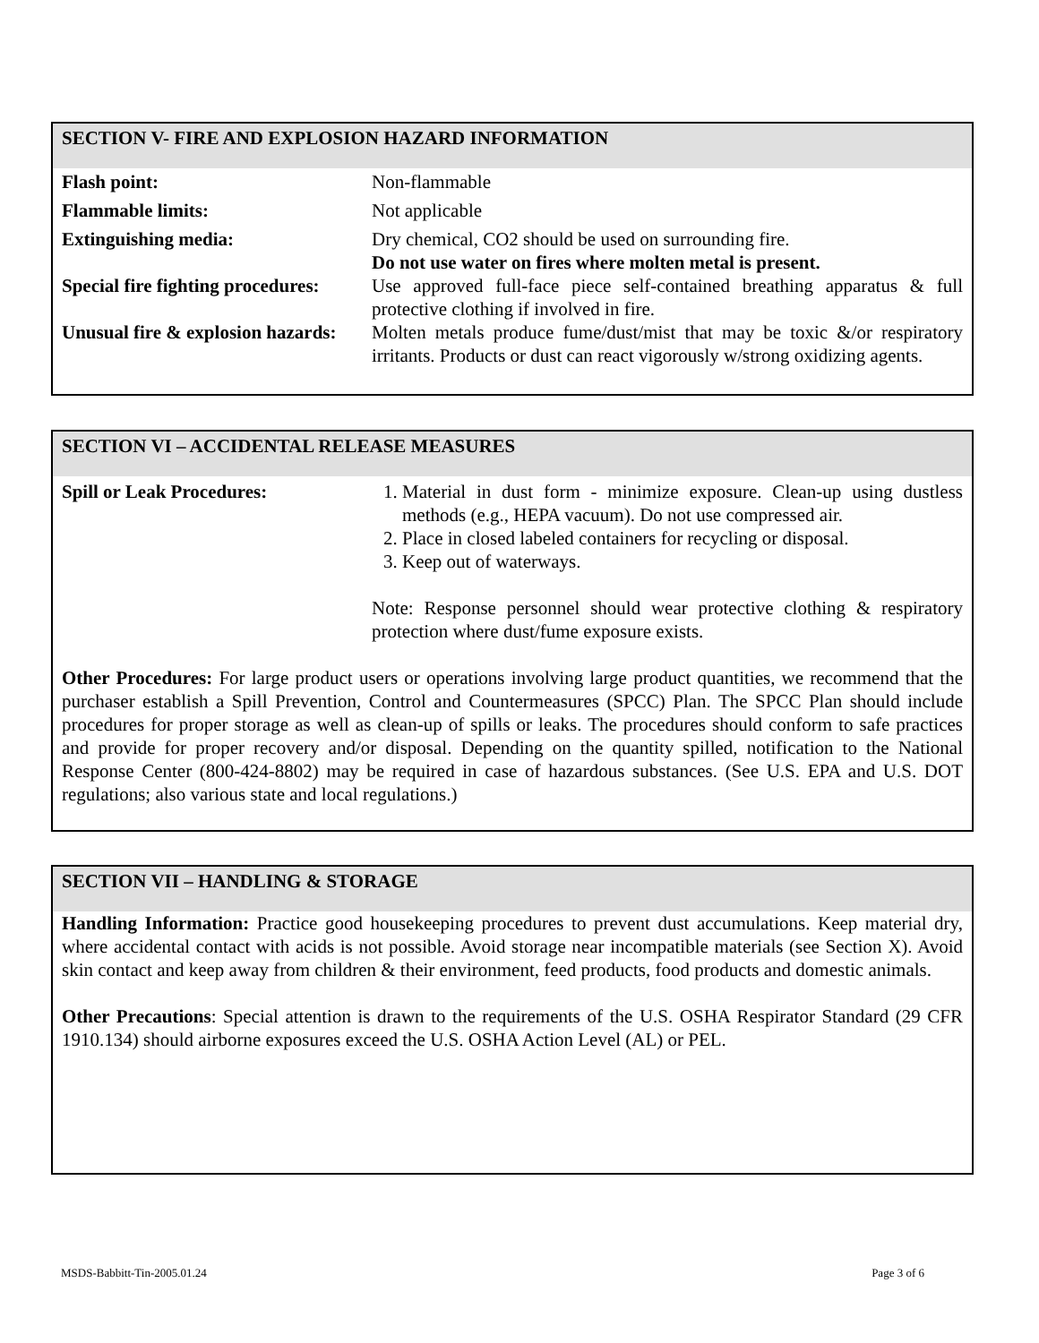SECTION V- FIRE AND EXPLOSION HAZARD INFORMATION
| Flash point: | Non-flammable |
| Flammable limits: | Not applicable |
| Extinguishing media: | Dry chemical, CO2 should be used on surrounding fire. Do not use water on fires where molten metal is present. |
| Special fire fighting procedures: | Use approved full-face piece self-contained breathing apparatus & full protective clothing if involved in fire. |
| Unusual fire & explosion hazards: | Molten metals produce fume/dust/mist that may be toxic &/or respiratory irritants. Products or dust can react vigorously w/strong oxidizing agents. |
SECTION VI – ACCIDENTAL RELEASE MEASURES
| Spill or Leak Procedures: | 1. Material in dust form - minimize exposure. Clean-up using dustless methods (e.g., HEPA vacuum). Do not use compressed air. 2. Place in closed labeled containers for recycling or disposal. 3. Keep out of waterways. Note: Response personnel should wear protective clothing & respiratory protection where dust/fume exposure exists. |
Other Procedures: For large product users or operations involving large product quantities, we recommend that the purchaser establish a Spill Prevention, Control and Countermeasures (SPCC) Plan. The SPCC Plan should include procedures for proper storage as well as clean-up of spills or leaks. The procedures should conform to safe practices and provide for proper recovery and/or disposal. Depending on the quantity spilled, notification to the National Response Center (800-424-8802) may be required in case of hazardous substances. (See U.S. EPA and U.S. DOT regulations; also various state and local regulations.)
SECTION VII – HANDLING & STORAGE
Handling Information: Practice good housekeeping procedures to prevent dust accumulations. Keep material dry, where accidental contact with acids is not possible. Avoid storage near incompatible materials (see Section X). Avoid skin contact and keep away from children & their environment, feed products, food products and domestic animals.
Other Precautions: Special attention is drawn to the requirements of the U.S. OSHA Respirator Standard (29 CFR 1910.134) should airborne exposures exceed the U.S. OSHA Action Level (AL) or PEL.
MSDS-Babbitt-Tin-2005.01.24 Page 3 of 6